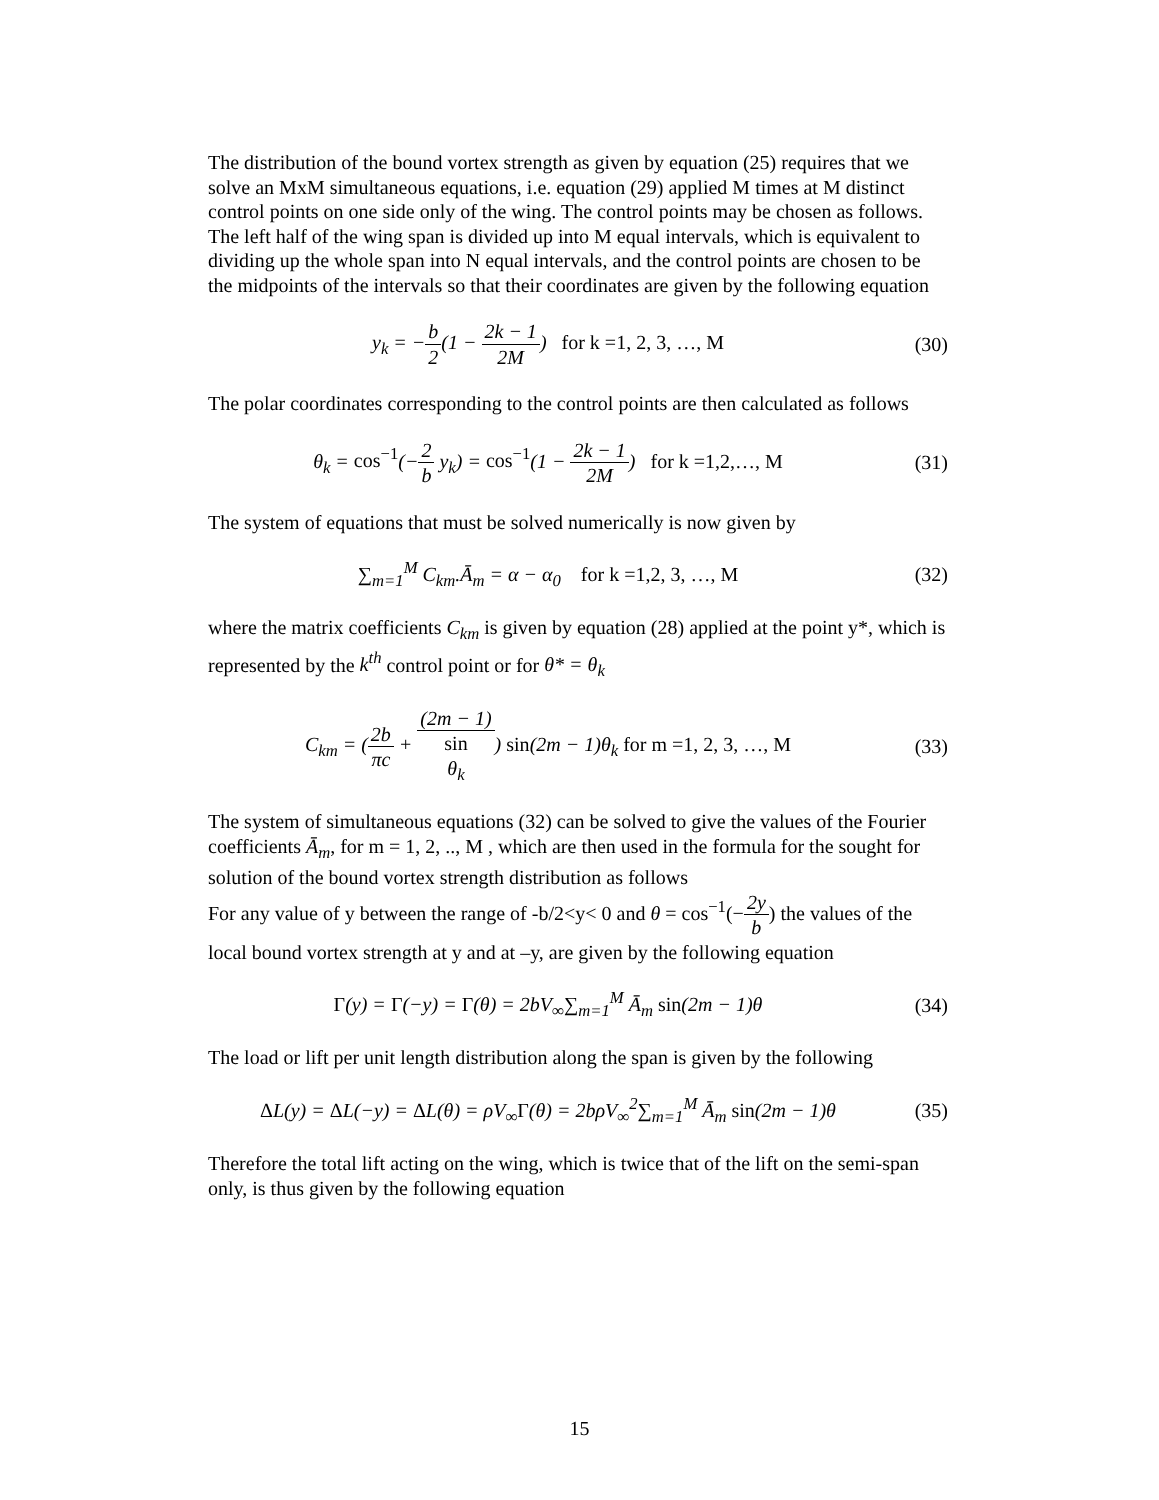The distribution of the bound vortex strength as given by equation (25) requires that we solve an MxM simultaneous equations, i.e. equation (29) applied M times at M distinct control points on one side only of the wing. The control points may be chosen as follows. The left half of the wing span is divided up into M equal intervals, which is equivalent to dividing up the whole span into N equal intervals, and the control points are chosen to be the midpoints of the intervals so that their coordinates are given by the following equation
y<sub>k</sub> = −b 2(1 − 2k − 1 2M) for k =1, 2, 3, …, M
(30)
The polar coordinates corresponding to the control points are then calculated as follows
θ<sub>k</sub> = cos<sup>−1</sup>(−2 b y<sub>k</sub>) = cos<sup>−1</sup>(1 − 2k − 1 2M) for k =1,2,…, M
(31)
The system of equations that must be solved numerically is now given by
∑<sub>m=1</sub><sup>M</sup> C<sub>km</sub>.Ā<sub>m</sub> = α − α<sub>0</sub> for k =1,2, 3, …, M
(32)
where the matrix coefficients C<sub>km</sub> is given by equation (28) applied at the point y*, which is represented by the k<sup>th</sup> control point or for θ* = θ<sub>k</sub>
C<sub>km</sub> = (2b πc + (2m − 1) sin
θ<sub>k</sub>) sin(2m − 1)θ<sub>k</sub> for m =1, 2, 3, …, M
(33)
The system of simultaneous equations (32) can be solved to give the values of the Fourier coefficients Ā<sub>m</sub>, for m = 1, 2, .., M , which are then used in the formula for the sought for solution of the bound vortex strength distribution as follows
For any value of y between the range of -b/2<y< 0 and θ = cos<sup>−1</sup>(−2y b) the values of the local bound vortex strength at y and at –y, are given by the following equation
Γ(y) = Γ(−y) = Γ(θ) = 2bV<sub>∞</sub>∑<sub>m=1</sub><sup>M</sup> Ā<sub>m</sub> sin(2m − 1)θ
(34)
The load or lift per unit length distribution along the span is given by the following
ΔL(y) = ΔL(−y) = ΔL(θ) = ρV<sub>∞</sub>Γ(θ) = 2bρV<sub>∞</sub><sup>2</sup>∑<sub>m=1</sub><sup>M</sup> Ā<sub>m</sub> sin(2m − 1)θ
(35)
Therefore the total lift acting on the wing, which is twice that of the lift on the semi-span only, is thus given by the following equation
15